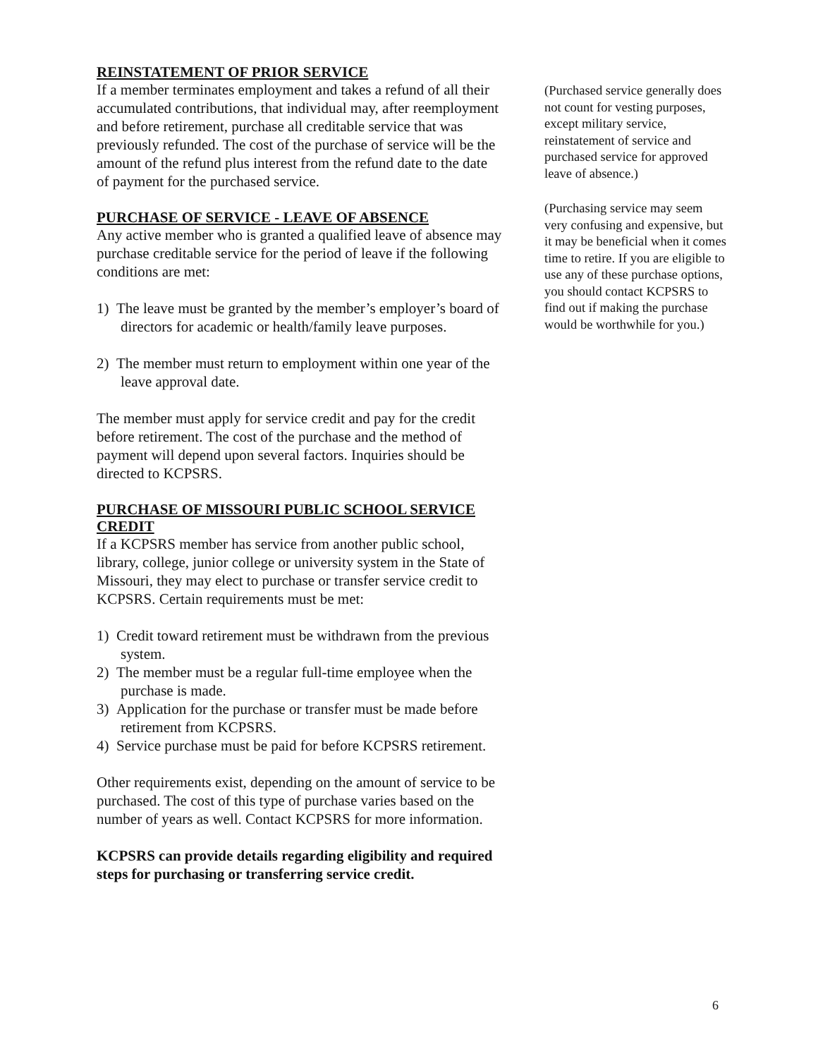REINSTATEMENT OF PRIOR SERVICE
If a member terminates employment and takes a refund of all their accumulated contributions, that individual may, after reemployment and before retirement, purchase all creditable service that was previously refunded. The cost of the purchase of service will be the amount of the refund plus interest from the refund date to the date of payment for the purchased service.
PURCHASE OF SERVICE - LEAVE OF ABSENCE
Any active member who is granted a qualified leave of absence may purchase creditable service for the period of leave if the following conditions are met:
1) The leave must be granted by the member’s employer’s board of directors for academic or health/family leave purposes.
2) The member must return to employment within one year of the leave approval date.
The member must apply for service credit and pay for the credit before retirement. The cost of the purchase and the method of payment will depend upon several factors. Inquiries should be directed to KCPSRS.
PURCHASE OF MISSOURI PUBLIC SCHOOL SERVICE CREDIT
If a KCPSRS member has service from another public school, library, college, junior college or university system in the State of Missouri, they may elect to purchase or transfer service credit to KCPSRS. Certain requirements must be met:
1) Credit toward retirement must be withdrawn from the previous system.
2) The member must be a regular full-time employee when the purchase is made.
3) Application for the purchase or transfer must be made before retirement from KCPSRS.
4) Service purchase must be paid for before KCPSRS retirement.
Other requirements exist, depending on the amount of service to be purchased. The cost of this type of purchase varies based on the number of years as well. Contact KCPSRS for more information.
KCPSRS can provide details regarding eligibility and required steps for purchasing or transferring service credit.
(Purchased service generally does not count for vesting purposes, except military service, reinstatement of service and purchased service for approved leave of absence.)
(Purchasing service may seem very confusing and expensive, but it may be beneficial when it comes time to retire. If you are eligible to use any of these purchase options, you should contact KCPSRS to find out if making the purchase would be worthwhile for you.)
6